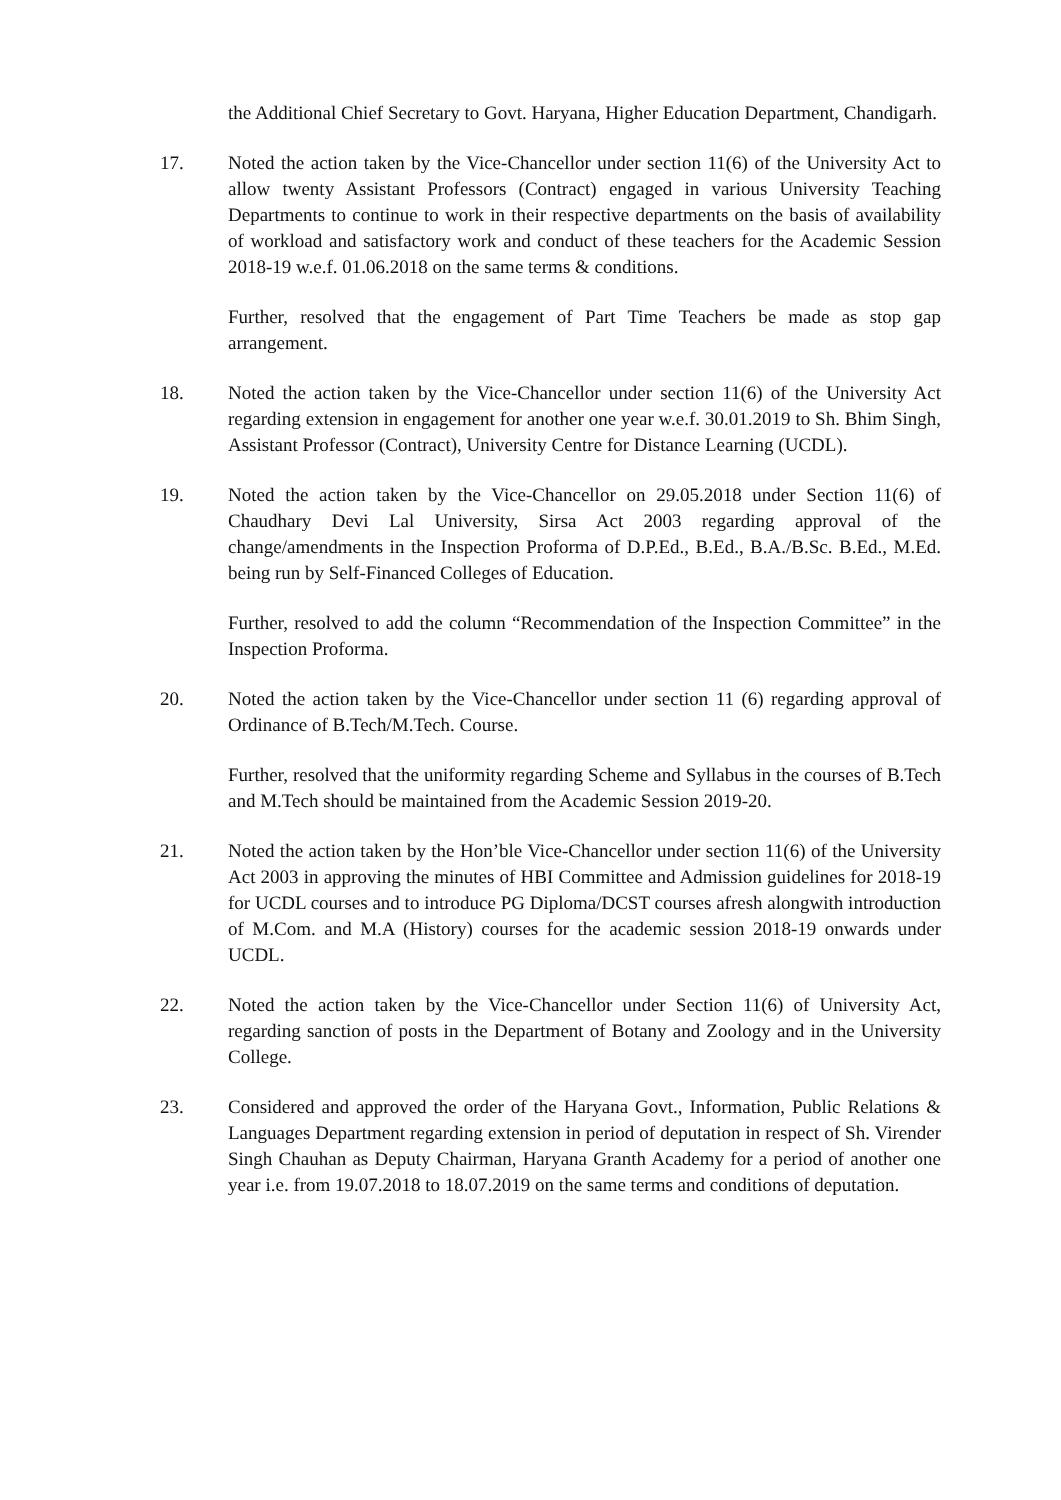the Additional Chief Secretary to Govt. Haryana, Higher Education Department, Chandigarh.
17. Noted the action taken by the Vice-Chancellor under section 11(6) of the University Act to allow twenty Assistant Professors (Contract) engaged in various University Teaching Departments to continue to work in their respective departments on the basis of availability of workload and satisfactory work and conduct of these teachers for the Academic Session 2018-19 w.e.f. 01.06.2018 on the same terms & conditions.
Further, resolved that the engagement of Part Time Teachers be made as stop gap arrangement.
18. Noted the action taken by the Vice-Chancellor under section 11(6) of the University Act regarding extension in engagement for another one year w.e.f. 30.01.2019 to Sh. Bhim Singh, Assistant Professor (Contract), University Centre for Distance Learning (UCDL).
19. Noted the action taken by the Vice-Chancellor on 29.05.2018 under Section 11(6) of Chaudhary Devi Lal University, Sirsa Act 2003 regarding approval of the change/amendments in the Inspection Proforma of D.P.Ed., B.Ed., B.A./B.Sc. B.Ed., M.Ed. being run by Self-Financed Colleges of Education.
Further, resolved to add the column “Recommendation of the Inspection Committee” in the Inspection Proforma.
20. Noted the action taken by the Vice-Chancellor under section 11 (6) regarding approval of Ordinance of B.Tech/M.Tech. Course.
Further, resolved that the uniformity regarding Scheme and Syllabus in the courses of B.Tech and M.Tech should be maintained from the Academic Session 2019-20.
21. Noted the action taken by the Hon’ble Vice-Chancellor under section 11(6) of the University Act 2003 in approving the minutes of HBI Committee and Admission guidelines for 2018-19 for UCDL courses and to introduce PG Diploma/DCST courses afresh alongwith introduction of M.Com. and M.A (History) courses for the academic session 2018-19 onwards under UCDL.
22. Noted the action taken by the Vice-Chancellor under Section 11(6) of University Act, regarding sanction of posts in the Department of Botany and Zoology and in the University College.
23. Considered and approved the order of the Haryana Govt., Information, Public Relations & Languages Department regarding extension in period of deputation in respect of Sh. Virender Singh Chauhan as Deputy Chairman, Haryana Granth Academy for a period of another one year i.e. from 19.07.2018 to 18.07.2019 on the same terms and conditions of deputation.